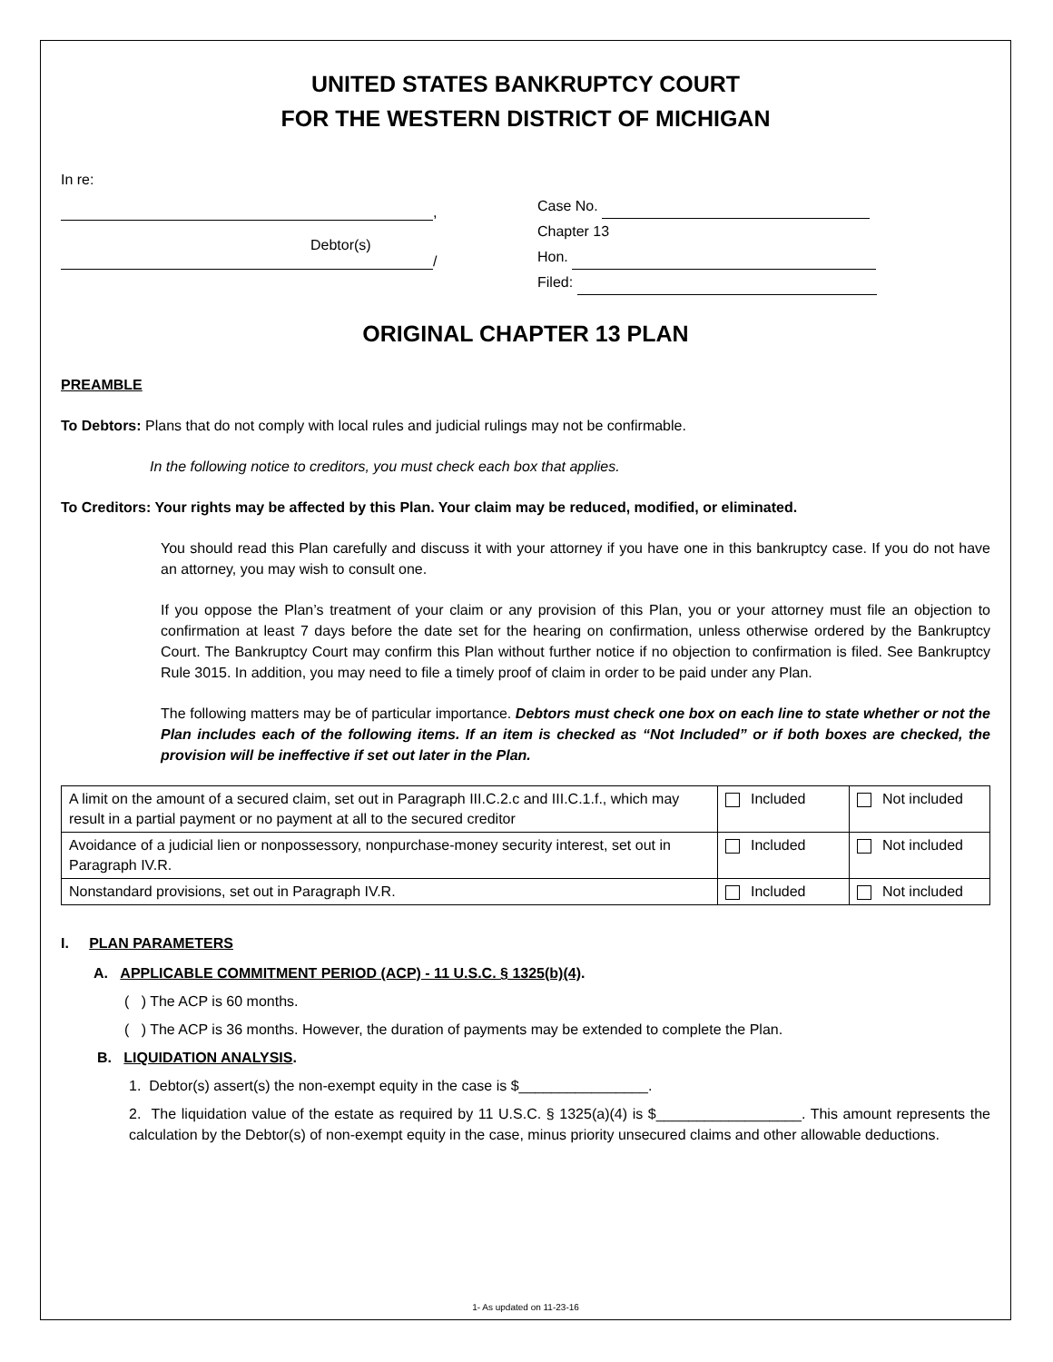UNITED STATES BANKRUPTCY COURT
FOR THE WESTERN DISTRICT OF MICHIGAN
In re:
,
Debtor(s)
/
Case No.
Chapter 13
Hon.
Filed:
ORIGINAL CHAPTER 13 PLAN
PREAMBLE
To Debtors: Plans that do not comply with local rules and judicial rulings may not be confirmable.
In the following notice to creditors, you must check each box that applies.
To Creditors: Your rights may be affected by this Plan. Your claim may be reduced, modified, or eliminated.
You should read this Plan carefully and discuss it with your attorney if you have one in this bankruptcy case. If you do not have an attorney, you may wish to consult one.
If you oppose the Plan’s treatment of your claim or any provision of this Plan, you or your attorney must file an objection to confirmation at least 7 days before the date set for the hearing on confirmation, unless otherwise ordered by the Bankruptcy Court. The Bankruptcy Court may confirm this Plan without further notice if no objection to confirmation is filed. See Bankruptcy Rule 3015. In addition, you may need to file a timely proof of claim in order to be paid under any Plan.
The following matters may be of particular importance. Debtors must check one box on each line to state whether or not the Plan includes each of the following items. If an item is checked as “Not Included” or if both boxes are checked, the provision will be ineffective if set out later in the Plan.
| A limit on the amount of a secured claim, set out in Paragraph III.C.2.c and III.C.1.f., which may result in a partial payment or no payment at all to the secured creditor | Included | Not included |
| Avoidance of a judicial lien or nonpossessory, nonpurchase-money security interest, set out in Paragraph IV.R. | Included | Not included |
| Nonstandard provisions, set out in Paragraph IV.R. | Included | Not included |
I. PLAN PARAMETERS
A. APPLICABLE COMMITMENT PERIOD (ACP) - 11 U.S.C. § 1325(b)(4).
( ) The ACP is 60 months.
( ) The ACP is 36 months. However, the duration of payments may be extended to complete the Plan.
B. LIQUIDATION ANALYSIS.
1. Debtor(s) assert(s) the non-exempt equity in the case is $________________.
2. The liquidation value of the estate as required by 11 U.S.C. § 1325(a)(4) is $__________________. This amount represents the calculation by the Debtor(s) of non-exempt equity in the case, minus priority unsecured claims and other allowable deductions.
1- As updated on 11-23-16